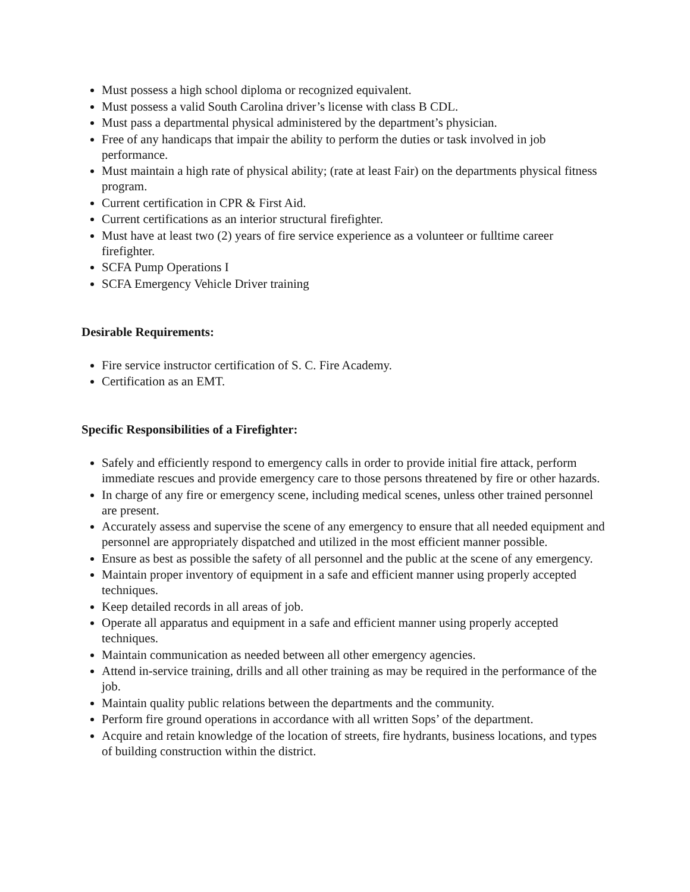Must possess a high school diploma or recognized equivalent.
Must possess a valid South Carolina driver’s license with class B CDL.
Must pass a departmental physical administered by the department’s physician.
Free of any handicaps that impair the ability to perform the duties or task involved in job performance.
Must maintain a high rate of physical ability; (rate at least Fair) on the departments physical fitness program.
Current certification in CPR & First Aid.
Current certifications as an interior structural firefighter.
Must have at least two (2) years of fire service experience as a volunteer or fulltime career firefighter.
SCFA Pump Operations I
SCFA Emergency Vehicle Driver training
Desirable Requirements:
Fire service instructor certification of S. C. Fire Academy.
Certification as an EMT.
Specific Responsibilities of a Firefighter:
Safely and efficiently respond to emergency calls in order to provide initial fire attack, perform immediate rescues and provide emergency care to those persons threatened by fire or other hazards.
In charge of any fire or emergency scene, including medical scenes, unless other trained personnel are present.
Accurately assess and supervise the scene of any emergency to ensure that all needed equipment and personnel are appropriately dispatched and utilized in the most efficient manner possible.
Ensure as best as possible the safety of all personnel and the public at the scene of any emergency.
Maintain proper inventory of equipment in a safe and efficient manner using properly accepted techniques.
Keep detailed records in all areas of job.
Operate all apparatus and equipment in a safe and efficient manner using properly accepted techniques.
Maintain communication as needed between all other emergency agencies.
Attend in-service training, drills and all other training as may be required in the performance of the job.
Maintain quality public relations between the departments and the community.
Perform fire ground operations in accordance with all written Sops’ of the department.
Acquire and retain knowledge of the location of streets, fire hydrants, business locations, and types of building construction within the district.